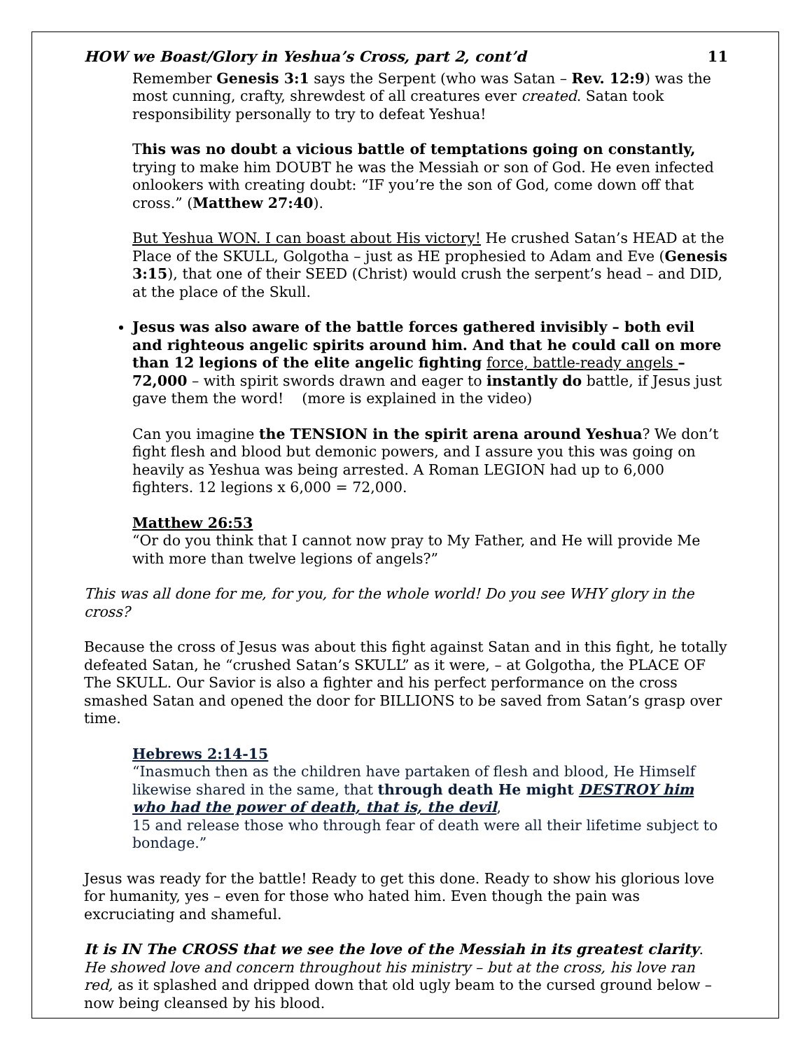HOW we Boast/Glory in Yeshua’s Cross, part 2, cont’d 11
Remember Genesis 3:1 says the Serpent (who was Satan – Rev. 12:9) was the most cunning, crafty, shrewdest of all creatures ever created. Satan took responsibility personally to try to defeat Yeshua!
This was no doubt a vicious battle of temptations going on constantly, trying to make him DOUBT he was the Messiah or son of God. He even infected onlookers with creating doubt: “IF you’re the son of God, come down off that cross.” (Matthew 27:40).
But Yeshua WON. I can boast about His victory! He crushed Satan’s HEAD at the Place of the SKULL, Golgotha – just as HE prophesied to Adam and Eve (Genesis 3:15), that one of their SEED (Christ) would crush the serpent’s head – and DID, at the place of the Skull.
Jesus was also aware of the battle forces gathered invisibly – both evil and righteous angelic spirits around him. And that he could call on more than 12 legions of the elite angelic fighting force, battle-ready angels – 72,000 – with spirit swords drawn and eager to instantly do battle, if Jesus just gave them the word! (more is explained in the video)
Can you imagine the TENSION in the spirit arena around Yeshua? We don’t fight flesh and blood but demonic powers, and I assure you this was going on heavily as Yeshua was being arrested. A Roman LEGION had up to 6,000 fighters. 12 legions x 6,000 = 72,000.
Matthew 26:53
“Or do you think that I cannot now pray to My Father, and He will provide Me with more than twelve legions of angels?”
This was all done for me, for you, for the whole world! Do you see WHY glory in the cross?
Because the cross of Jesus was about this fight against Satan and in this fight, he totally defeated Satan, he “crushed Satan’s SKULL” as it were, – at Golgotha, the PLACE OF The SKULL. Our Savior is also a fighter and his perfect performance on the cross smashed Satan and opened the door for BILLIONS to be saved from Satan’s grasp over time.
Hebrews 2:14-15
“Inasmuch then as the children have partaken of flesh and blood, He Himself likewise shared in the same, that through death He might DESTROY him who had the power of death, that is, the devil,
15 and release those who through fear of death were all their lifetime subject to bondage.”
Jesus was ready for the battle! Ready to get this done. Ready to show his glorious love for humanity, yes – even for those who hated him. Even though the pain was excruciating and shameful.
It is IN The CROSS that we see the love of the Messiah in its greatest clarity. He showed love and concern throughout his ministry – but at the cross, his love ran red, as it splashed and dripped down that old ugly beam to the cursed ground below – now being cleansed by his blood.